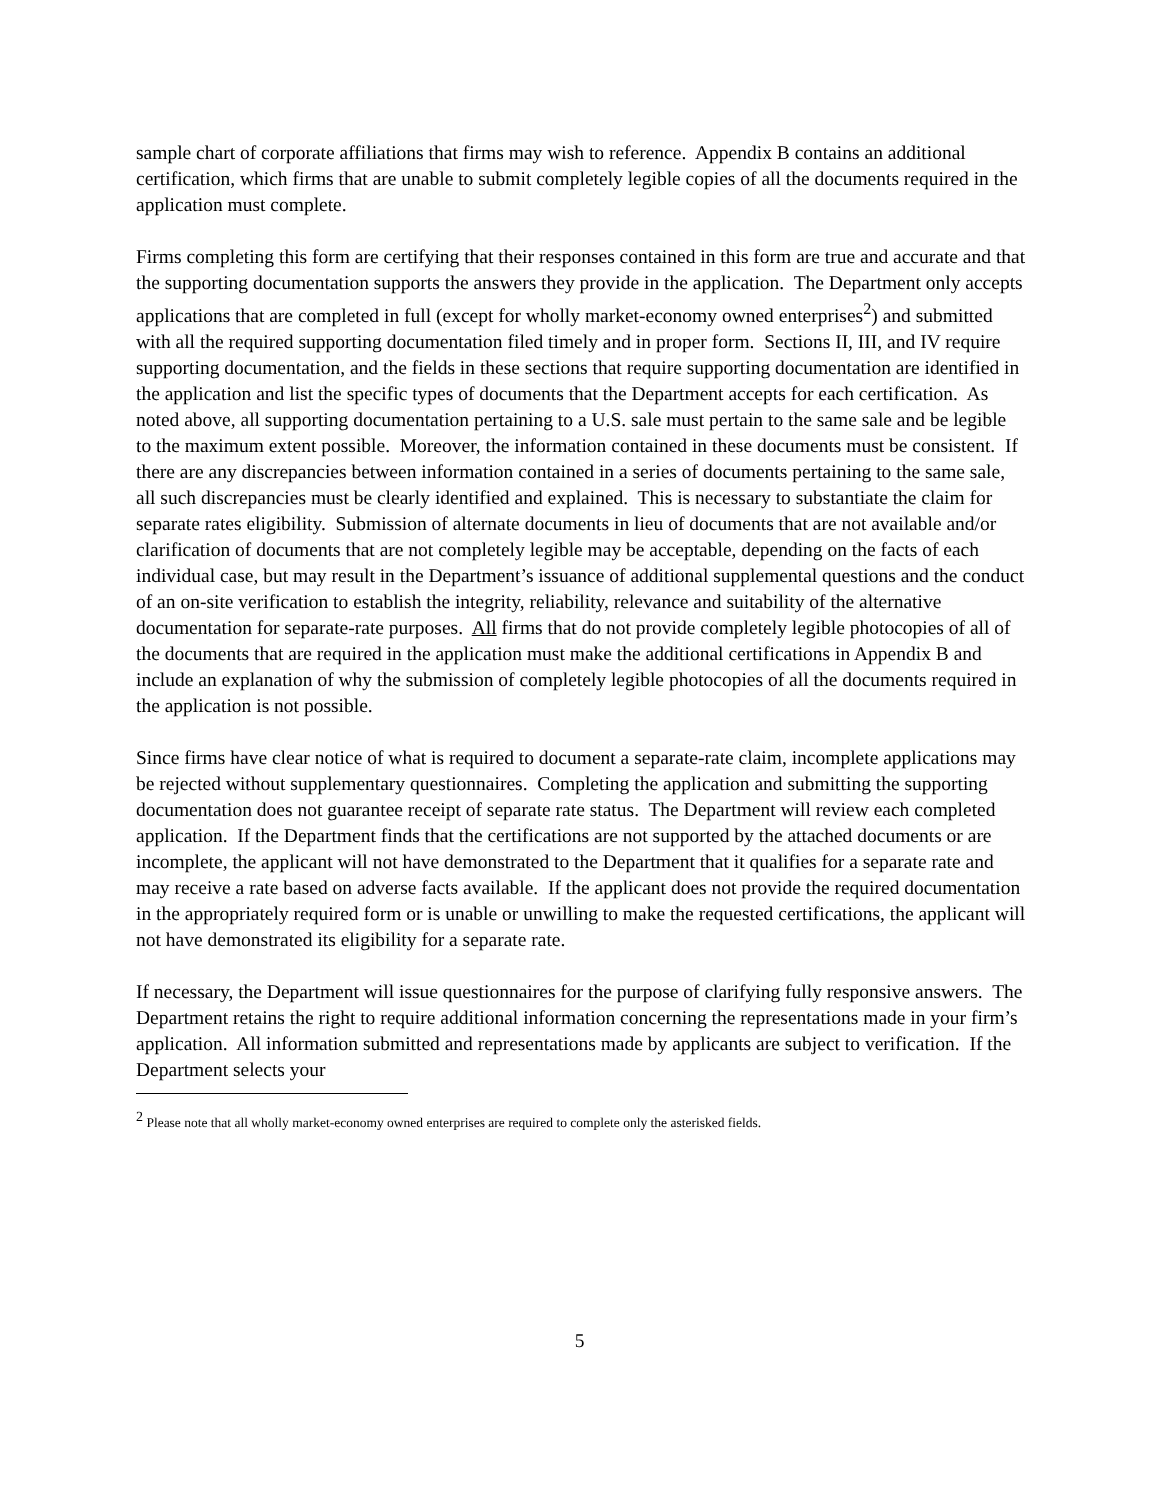sample chart of corporate affiliations that firms may wish to reference. Appendix B contains an additional certification, which firms that are unable to submit completely legible copies of all the documents required in the application must complete.
Firms completing this form are certifying that their responses contained in this form are true and accurate and that the supporting documentation supports the answers they provide in the application. The Department only accepts applications that are completed in full (except for wholly market-economy owned enterprises<sup>2</sup>) and submitted with all the required supporting documentation filed timely and in proper form. Sections II, III, and IV require supporting documentation, and the fields in these sections that require supporting documentation are identified in the application and list the specific types of documents that the Department accepts for each certification. As noted above, all supporting documentation pertaining to a U.S. sale must pertain to the same sale and be legible to the maximum extent possible. Moreover, the information contained in these documents must be consistent. If there are any discrepancies between information contained in a series of documents pertaining to the same sale, all such discrepancies must be clearly identified and explained. This is necessary to substantiate the claim for separate rates eligibility. Submission of alternate documents in lieu of documents that are not available and/or clarification of documents that are not completely legible may be acceptable, depending on the facts of each individual case, but may result in the Department’s issuance of additional supplemental questions and the conduct of an on-site verification to establish the integrity, reliability, relevance and suitability of the alternative documentation for separate-rate purposes. All firms that do not provide completely legible photocopies of all of the documents that are required in the application must make the additional certifications in Appendix B and include an explanation of why the submission of completely legible photocopies of all the documents required in the application is not possible.
Since firms have clear notice of what is required to document a separate-rate claim, incomplete applications may be rejected without supplementary questionnaires. Completing the application and submitting the supporting documentation does not guarantee receipt of separate rate status. The Department will review each completed application. If the Department finds that the certifications are not supported by the attached documents or are incomplete, the applicant will not have demonstrated to the Department that it qualifies for a separate rate and may receive a rate based on adverse facts available. If the applicant does not provide the required documentation in the appropriately required form or is unable or unwilling to make the requested certifications, the applicant will not have demonstrated its eligibility for a separate rate.
If necessary, the Department will issue questionnaires for the purpose of clarifying fully responsive answers. The Department retains the right to require additional information concerning the representations made in your firm’s application. All information submitted and representations made by applicants are subject to verification. If the Department selects your
<sup>2</sup> Please note that all wholly market-economy owned enterprises are required to complete only the asterisked fields.
5